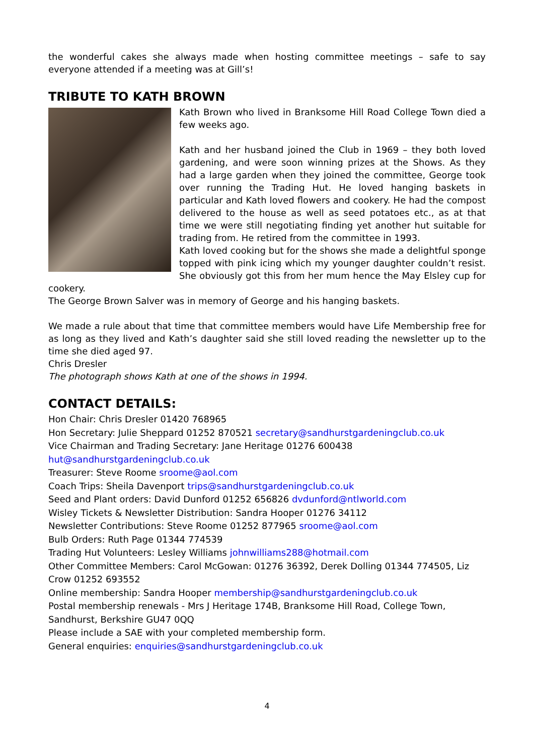the wonderful cakes she always made when hosting committee meetings – safe to say everyone attended if a meeting was at Gill’s!
TRIBUTE TO KATH BROWN
Kath Brown who lived in Branksome Hill Road College Town died a few weeks ago.
Kath and her husband joined the Club in 1969 – they both loved gardening, and were soon winning prizes at the Shows. As they had a large garden when they joined the committee, George took over running the Trading Hut. He loved hanging baskets in particular and Kath loved flowers and cookery. He had the compost delivered to the house as well as seed potatoes etc., as at that time we were still negotiating finding yet another hut suitable for trading from. He retired from the committee in 1993.
Kath loved cooking but for the shows she made a delightful sponge topped with pink icing which my younger daughter couldn’t resist. She obviously got this from her mum hence the May Elsley cup for cookery.
The George Brown Salver was in memory of George and his hanging baskets.
We made a rule about that time that committee members would have Life Membership free for as long as they lived and Kath’s daughter said she still loved reading the newsletter up to the time she died aged 97.
Chris Dresler
The photograph shows Kath at one of the shows in 1994.
CONTACT DETAILS:
Hon Chair: Chris Dresler 01420 768965
Hon Secretary: Julie Sheppard 01252 870521 secretary@sandhurstgardeningclub.co.uk
Vice Chairman and Trading Secretary: Jane Heritage 01276 600438
hut@sandhurstgardeningclub.co.uk
Treasurer: Steve Roome sroome@aol.com
Coach Trips: Sheila Davenport trips@sandhurstgardeningclub.co.uk
Seed and Plant orders: David Dunford 01252 656826 dvdunford@ntlworld.com
Wisley Tickets & Newsletter Distribution: Sandra Hooper 01276 34112
Newsletter Contributions: Steve Roome 01252 877965 sroome@aol.com
Bulb Orders: Ruth Page 01344 774539
Trading Hut Volunteers: Lesley Williams johnwilliams288@hotmail.com
Other Committee Members: Carol McGowan: 01276 36392, Derek Dolling 01344 774505, Liz Crow 01252 693552
Online membership: Sandra Hooper membership@sandhurstgardeningclub.co.uk
Postal membership renewals - Mrs J Heritage 174B, Branksome Hill Road, College Town, Sandhurst, Berkshire GU47 0QQ
Please include a SAE with your completed membership form.
General enquiries: enquiries@sandhurstgardeningclub.co.uk
4